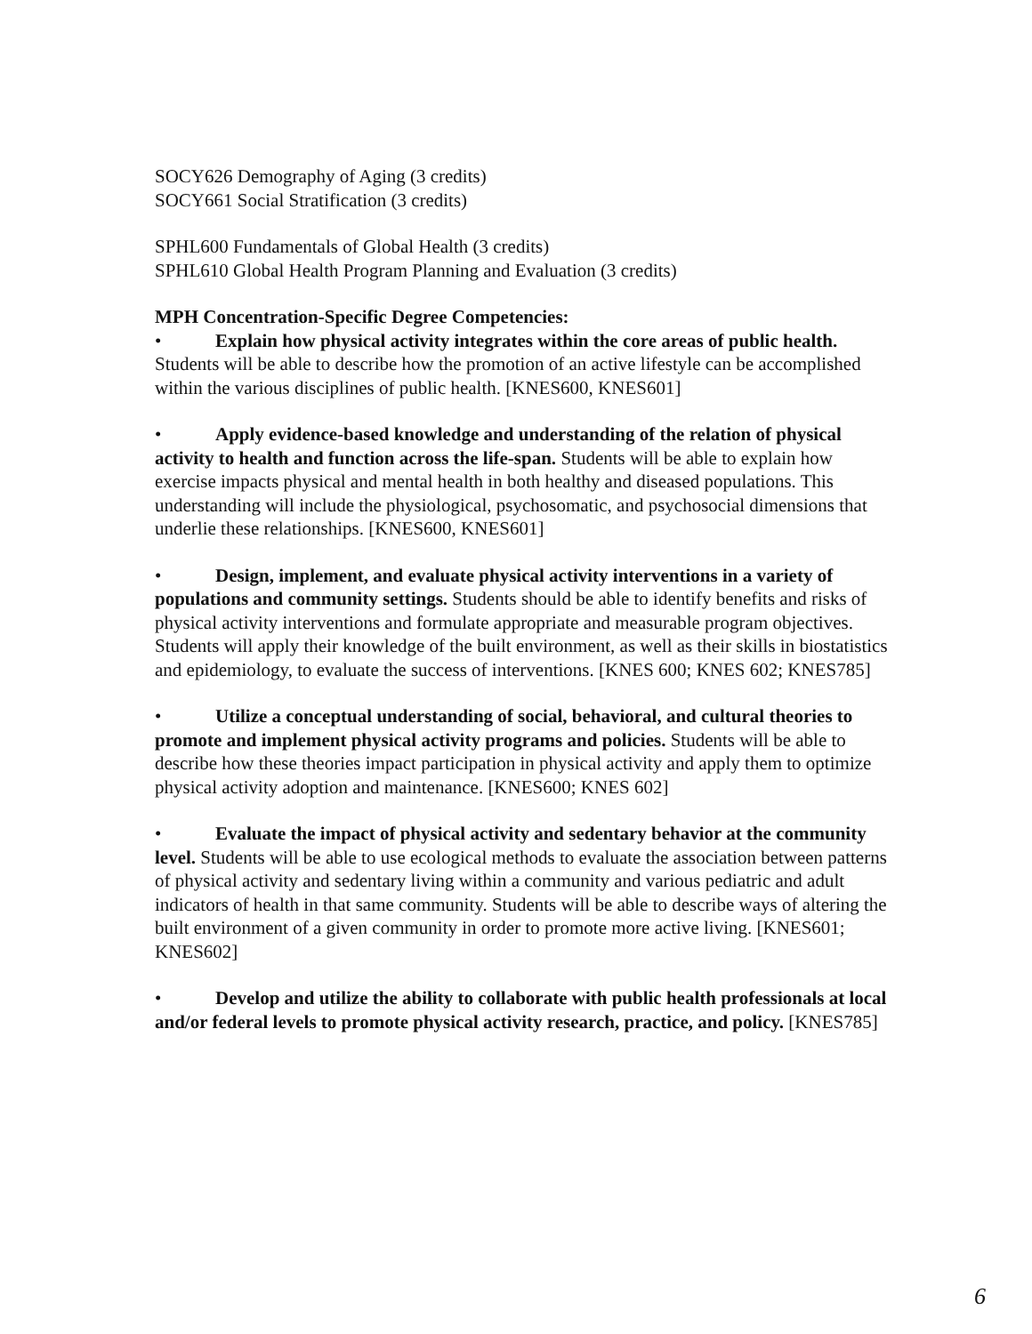SOCY626 Demography of Aging (3 credits)
SOCY661 Social Stratification (3 credits)
SPHL600 Fundamentals of Global Health (3 credits)
SPHL610 Global Health Program Planning and Evaluation (3 credits)
MPH Concentration-Specific Degree Competencies:
• Explain how physical activity integrates within the core areas of public health. Students will be able to describe how the promotion of an active lifestyle can be accomplished within the various disciplines of public health. [KNES600, KNES601]
• Apply evidence-based knowledge and understanding of the relation of physical activity to health and function across the life-span. Students will be able to explain how exercise impacts physical and mental health in both healthy and diseased populations. This understanding will include the physiological, psychosomatic, and psychosocial dimensions that underlie these relationships. [KNES600, KNES601]
• Design, implement, and evaluate physical activity interventions in a variety of populations and community settings. Students should be able to identify benefits and risks of physical activity interventions and formulate appropriate and measurable program objectives. Students will apply their knowledge of the built environment, as well as their skills in biostatistics and epidemiology, to evaluate the success of interventions. [KNES 600; KNES 602; KNES785]
• Utilize a conceptual understanding of social, behavioral, and cultural theories to promote and implement physical activity programs and policies. Students will be able to describe how these theories impact participation in physical activity and apply them to optimize physical activity adoption and maintenance. [KNES600; KNES 602]
• Evaluate the impact of physical activity and sedentary behavior at the community level. Students will be able to use ecological methods to evaluate the association between patterns of physical activity and sedentary living within a community and various pediatric and adult indicators of health in that same community. Students will be able to describe ways of altering the built environment of a given community in order to promote more active living. [KNES601; KNES602]
• Develop and utilize the ability to collaborate with public health professionals at local and/or federal levels to promote physical activity research, practice, and policy. [KNES785]
6